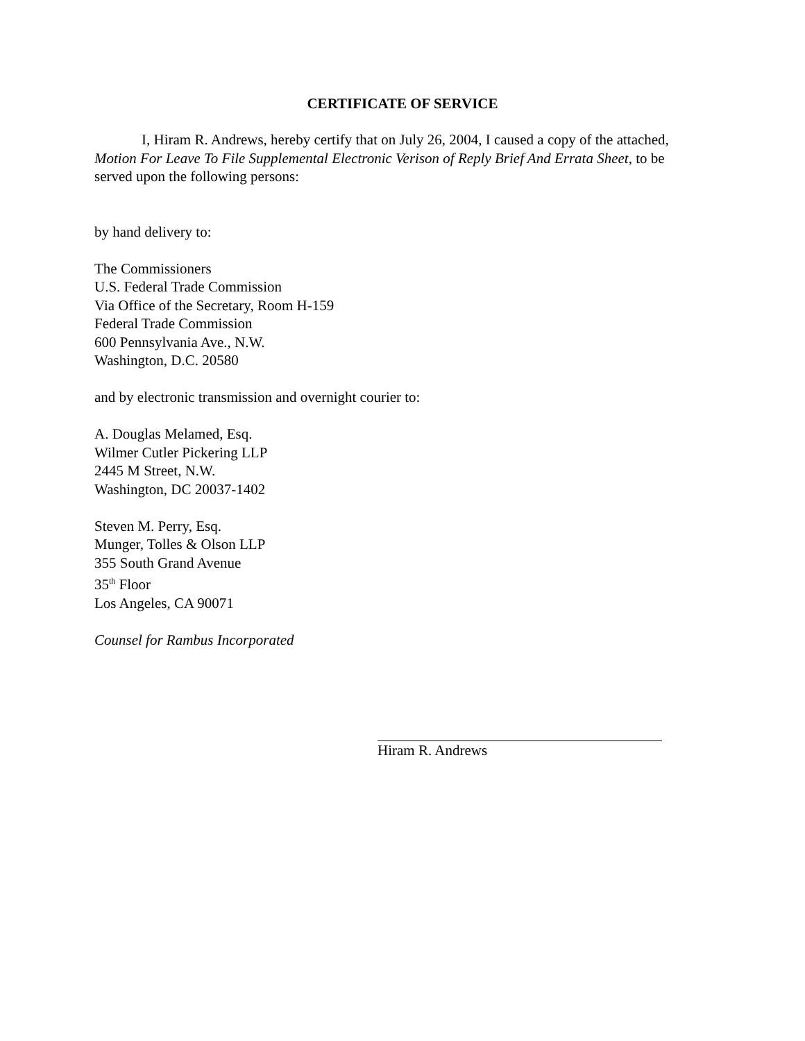CERTIFICATE OF SERVICE
I, Hiram R. Andrews, hereby certify that on July 26, 2004, I caused a copy of the attached, Motion For Leave To File Supplemental Electronic Verison of Reply Brief And Errata Sheet, to be served upon the following persons:
by hand delivery to:
The Commissioners
U.S. Federal Trade Commission
Via Office of the Secretary, Room H-159
Federal Trade Commission
600 Pennsylvania Ave., N.W.
Washington, D.C. 20580
and by electronic transmission and overnight courier to:
A. Douglas Melamed, Esq.
Wilmer Cutler Pickering LLP
2445 M Street, N.W.
Washington, DC 20037-1402
Steven M. Perry, Esq.
Munger, Tolles & Olson LLP
355 South Grand Avenue
35<sup>th</sup> Floor
Los Angeles, CA 90071
Counsel for Rambus Incorporated
Hiram R. Andrews